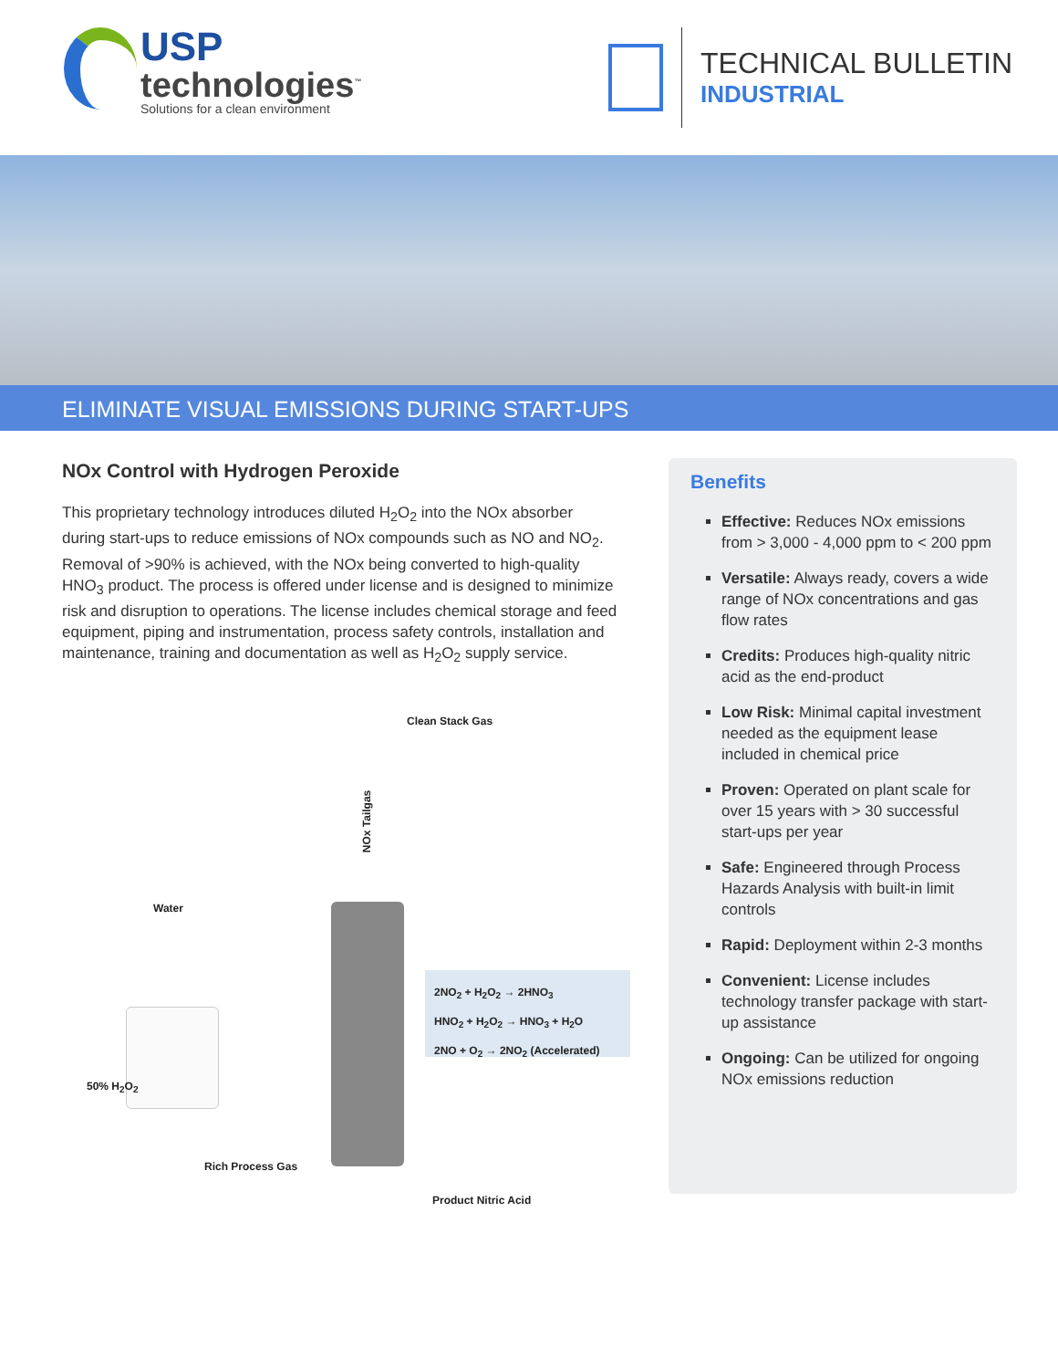USP
technologies<sup>™</sup>
Solutions for a clean environment
TECHNICAL BULLETIN
INDUSTRIAL
ELIMINATE VISUAL EMISSIONS DURING START-UPS
NOx Control with Hydrogen Peroxide
This proprietary technology introduces diluted H<sub>2</sub>O<sub>2</sub> into the NOx absorber during start-ups to reduce emissions of NOx compounds such as NO and NO<sub>2</sub>. Removal of >90% is achieved, with the NOx being converted to high-quality HNO<sub>3</sub> product. The process is offered under license and is designed to minimize risk and disruption to operations. The license includes chemical storage and feed equipment, piping and instrumentation, process safety controls, installation and maintenance, training and documentation as well as H<sub>2</sub>O<sub>2</sub> supply service.
Clean Stack Gas
NOx Tailgas
Water
50% H<sub>2</sub>O<sub>2</sub>
2NO<sub>2</sub> + H<sub>2</sub>O<sub>2</sub> → 2HNO<sub>3</sub>
HNO<sub>2</sub> + H<sub>2</sub>O<sub>2</sub> → HNO<sub>3</sub> + H<sub>2</sub>O
2NO + O<sub>2</sub> → 2NO<sub>2</sub> (Accelerated)
Rich Process Gas
Product Nitric Acid
Benefits
Effective: Reduces NOx emissions from > 3,000 - 4,000 ppm to < 200 ppm
Versatile: Always ready, covers a wide range of NOx concentrations and gas flow rates
Credits: Produces high-quality nitric acid as the end-product
Low Risk: Minimal capital investment needed as the equipment lease included in chemical price
Proven: Operated on plant scale for over 15 years with > 30 successful start-ups per year
Safe: Engineered through Process Hazards Analysis with built-in limit controls
Rapid: Deployment within 2-3 months
Convenient: License includes technology transfer package with start-up assistance
Ongoing: Can be utilized for ongoing NOx emissions reduction